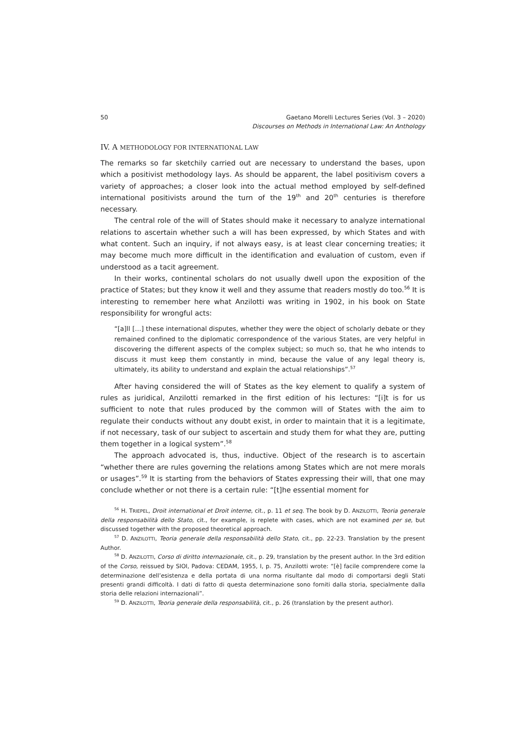50 Gaetano Morelli Lectures Series (Vol. 3 – 2020)
Discourses on Methods in International Law: An Anthology
IV. A METHODOLOGY FOR INTERNATIONAL LAW
The remarks so far sketchily carried out are necessary to understand the bases, upon which a positivist methodology lays. As should be apparent, the label positivism covers a variety of approaches; a closer look into the actual method employed by self-defined international positivists around the turn of the 19<sup>th</sup> and 20<sup>th</sup> centuries is therefore necessary.
The central role of the will of States should make it necessary to analyze international relations to ascertain whether such a will has been expressed, by which States and with what content. Such an inquiry, if not always easy, is at least clear concerning treaties; it may become much more difficult in the identification and evaluation of custom, even if understood as a tacit agreement.
In their works, continental scholars do not usually dwell upon the exposition of the practice of States; but they know it well and they assume that readers mostly do too.<sup>56</sup> It is interesting to remember here what Anzilotti was writing in 1902, in his book on State responsibility for wrongful acts:
“[a]ll […] these international disputes, whether they were the object of scholarly debate or they remained confined to the diplomatic correspondence of the various States, are very helpful in discovering the different aspects of the complex subject; so much so, that he who intends to discuss it must keep them constantly in mind, because the value of any legal theory is, ultimately, its ability to understand and explain the actual relationships”.<sup>57</sup>
After having considered the will of States as the key element to qualify a system of rules as juridical, Anzilotti remarked in the first edition of his lectures: “[i]t is for us sufficient to note that rules produced by the common will of States with the aim to regulate their conducts without any doubt exist, in order to maintain that it is a legitimate, if not necessary, task of our subject to ascertain and study them for what they are, putting them together in a logical system”.<sup>58</sup>
The approach advocated is, thus, inductive. Object of the research is to ascertain “whether there are rules governing the relations among States which are not mere morals or usages”.<sup>59</sup> It is starting from the behaviors of States expressing their will, that one may conclude whether or not there is a certain rule: “[t]he essential moment for
<sup>56</sup> H. TRIEPEL, Droit international et Droit interne, cit., p. 11 et seq. The book by D. ANZILOTTI, Teoria generale della responsabilità dello Stato, cit., for example, is replete with cases, which are not examined per se, but discussed together with the proposed theoretical approach.
<sup>57</sup> D. ANZILOTTI, Teoria generale della responsabilità dello Stato, cit., pp. 22-23. Translation by the present Author.
<sup>58</sup> D. ANZILOTTI, Corso di diritto internazionale, cit., p. 29, translation by the present author. In the 3rd edition of the Corso, reissued by SIOI, Padova: CEDAM, 1955, I, p. 75, Anzilotti wrote: “[è] facile comprendere come la determinazione dell’esistenza e della portata di una norma risultante dal modo di comportarsi degli Stati presenti grandi difficoltà. I dati di fatto di questa determinazione sono forniti dalla storia, specialmente dalla storia delle relazioni internazionali”.
<sup>59</sup> D. ANZILOTTI, Teoria generale della responsabilità, cit., p. 26 (translation by the present author).